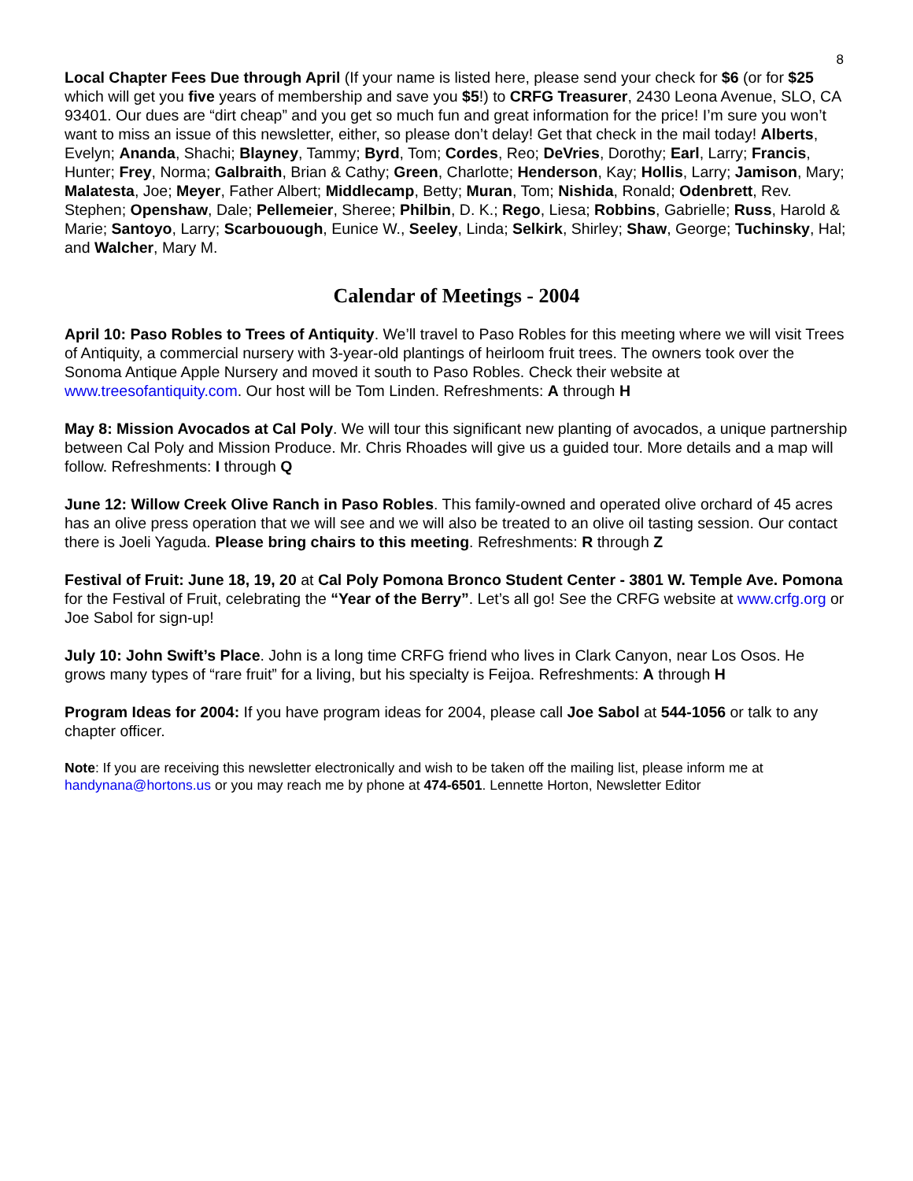8
Local Chapter Fees Due through April (If your name is listed here, please send your check for $6 (or for $25 which will get you five years of membership and save you $5!) to CRFG Treasurer, 2430 Leona Avenue, SLO, CA 93401. Our dues are “dirt cheap” and you get so much fun and great information for the price! I’m sure you won’t want to miss an issue of this newsletter, either, so please don’t delay! Get that check in the mail today! Alberts, Evelyn; Ananda, Shachi; Blayney, Tammy; Byrd, Tom; Cordes, Reo; DeVries, Dorothy; Earl, Larry; Francis, Hunter; Frey, Norma; Galbraith, Brian & Cathy; Green, Charlotte; Henderson, Kay; Hollis, Larry; Jamison, Mary; Malatesta, Joe; Meyer, Father Albert; Middlecamp, Betty; Muran, Tom; Nishida, Ronald; Odenbrett, Rev. Stephen; Openshaw, Dale; Pellemeier, Sheree; Philbin, D. K.; Rego, Liesa; Robbins, Gabrielle; Russ, Harold & Marie; Santoyo, Larry; Scarbouough, Eunice W., Seeley, Linda; Selkirk, Shirley; Shaw, George; Tuchinsky, Hal; and Walcher, Mary M.
Calendar of Meetings - 2004
April 10: Paso Robles to Trees of Antiquity. We’ll travel to Paso Robles for this meeting where we will visit Trees of Antiquity, a commercial nursery with 3-year-old plantings of heirloom fruit trees. The owners took over the Sonoma Antique Apple Nursery and moved it south to Paso Robles. Check their website at www.treesofantiquity.com. Our host will be Tom Linden. Refreshments: A through H
May 8: Mission Avocados at Cal Poly. We will tour this significant new planting of avocados, a unique partnership between Cal Poly and Mission Produce. Mr. Chris Rhoades will give us a guided tour. More details and a map will follow. Refreshments: I through Q
June 12: Willow Creek Olive Ranch in Paso Robles. This family-owned and operated olive orchard of 45 acres has an olive press operation that we will see and we will also be treated to an olive oil tasting session. Our contact there is Joeli Yaguda. Please bring chairs to this meeting. Refreshments: R through Z
Festival of Fruit: June 18, 19, 20 at Cal Poly Pomona Bronco Student Center - 3801 W. Temple Ave. Pomona for the Festival of Fruit, celebrating the “Year of the Berry”. Let’s all go! See the CRFG website at www.crfg.org or Joe Sabol for sign-up!
July 10: John Swift’s Place. John is a long time CRFG friend who lives in Clark Canyon, near Los Osos. He grows many types of “rare fruit” for a living, but his specialty is Feijoa. Refreshments: A through H
Program Ideas for 2004: If you have program ideas for 2004, please call Joe Sabol at 544-1056 or talk to any chapter officer.
Note: If you are receiving this newsletter electronically and wish to be taken off the mailing list, please inform me at handynana@hortons.us or you may reach me by phone at 474-6501. Lennette Horton, Newsletter Editor